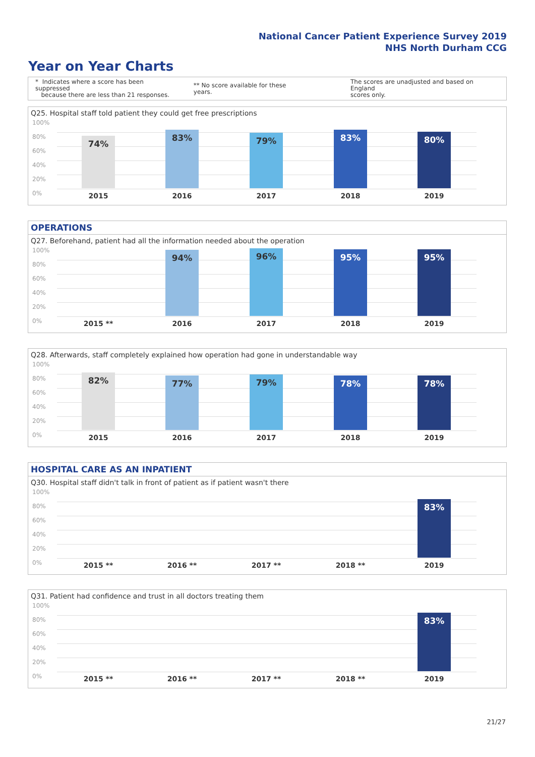National Cancer Patient Experience Survey 2019
NHS North Durham CCG
Year on Year Charts
* Indicates where a score has been suppressed
because there are less than 21 responses.
** No score available for these years.
The scores are unadjusted and based on England
scores only.
Q25. Hospital staff told patient they could get free prescriptions
100%
80%
60%
40%
20%
0%
74% 83% 79% 83% 80%
2015 2016 2017 2018 2019
OPERATIONS
Q27. Beforehand, patient had all the information needed about the operation
100%
80%
60%
40%
20%
0%
94% 96% 95% 95%
2015 ** 2016 2017 2018 2019
Q28. Afterwards, staff completely explained how operation had gone in understandable way
100%
80%
60%
40%
20%
0%
82% 77% 79% 78% 78%
2015 2016 2017 2018 2019
HOSPITAL CARE AS AN INPATIENT
Q30. Hospital staff didn't talk in front of patient as if patient wasn't there
100%
80%
60%
40%
20%
0%
83%
2015 ** 2016 ** 2017 ** 2018 ** 2019
Q31. Patient had confidence and trust in all doctors treating them
100%
80%
60%
40%
20%
0%
83%
2015 ** 2016 ** 2017 ** 2018 ** 2019
21/27